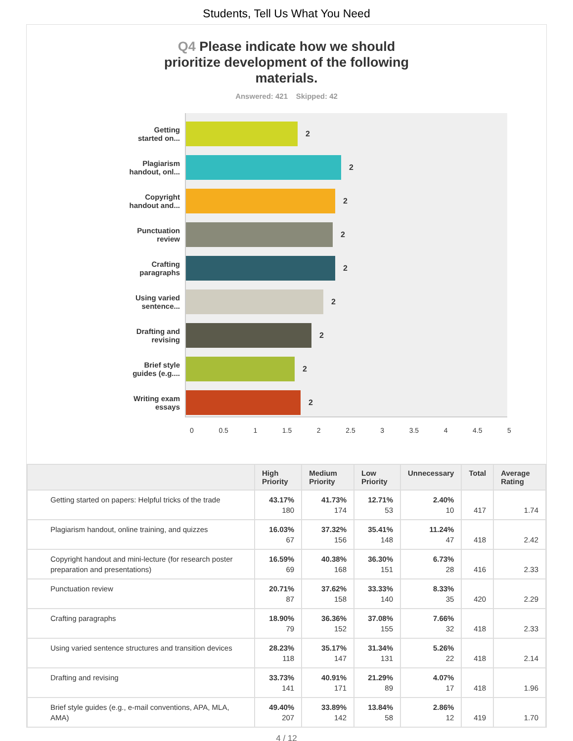Students, Tell Us What You Need
Q4 Please indicate how we should prioritize development of the following materials.
Answered: 421 Skipped: 42
Getting
started on...
Plagiarism
handout, onl...
Copyright
handout and...
Punctuation
review
Crafting
paragraphs
Using varied
sentence...
Drafting and
revising
Brief style
guides (e.g....
Writing exam
essays
2
2
2
2
2
2
2
2
2
0 0.5 1 1.5 2 2.5 3 3.5 4 4.5 5
| | High Priority | Medium Priority | Low Priority | Unnecessary | Total | Average Rating |
| --- | --- | --- | --- | --- | --- | --- |
| Getting started on papers: Helpful tricks of the trade | 43.17% 180 | 41.73% 174 | 12.71% 53 | 2.40% 10 | 417 | 1.74 |
| Plagiarism handout, online training, and quizzes | 16.03% 67 | 37.32% 156 | 35.41% 148 | 11.24% 47 | 418 | 2.42 |
| Copyright handout and mini-lecture (for research poster preparation and presentations) | 16.59% 69 | 40.38% 168 | 36.30% 151 | 6.73% 28 | 416 | 2.33 |
| Punctuation review | 20.71% 87 | 37.62% 158 | 33.33% 140 | 8.33% 35 | 420 | 2.29 |
| Crafting paragraphs | 18.90% 79 | 36.36% 152 | 37.08% 155 | 7.66% 32 | 418 | 2.33 |
| Using varied sentence structures and transition devices | 28.23% 118 | 35.17% 147 | 31.34% 131 | 5.26% 22 | 418 | 2.14 |
| Drafting and revising | 33.73% 141 | 40.91% 171 | 21.29% 89 | 4.07% 17 | 418 | 1.96 |
| Brief style guides (e.g., e-mail conventions, APA, MLA, AMA) | 49.40% 207 | 33.89% 142 | 13.84% 58 | 2.86% 12 | 419 | 1.70 |
4 / 12